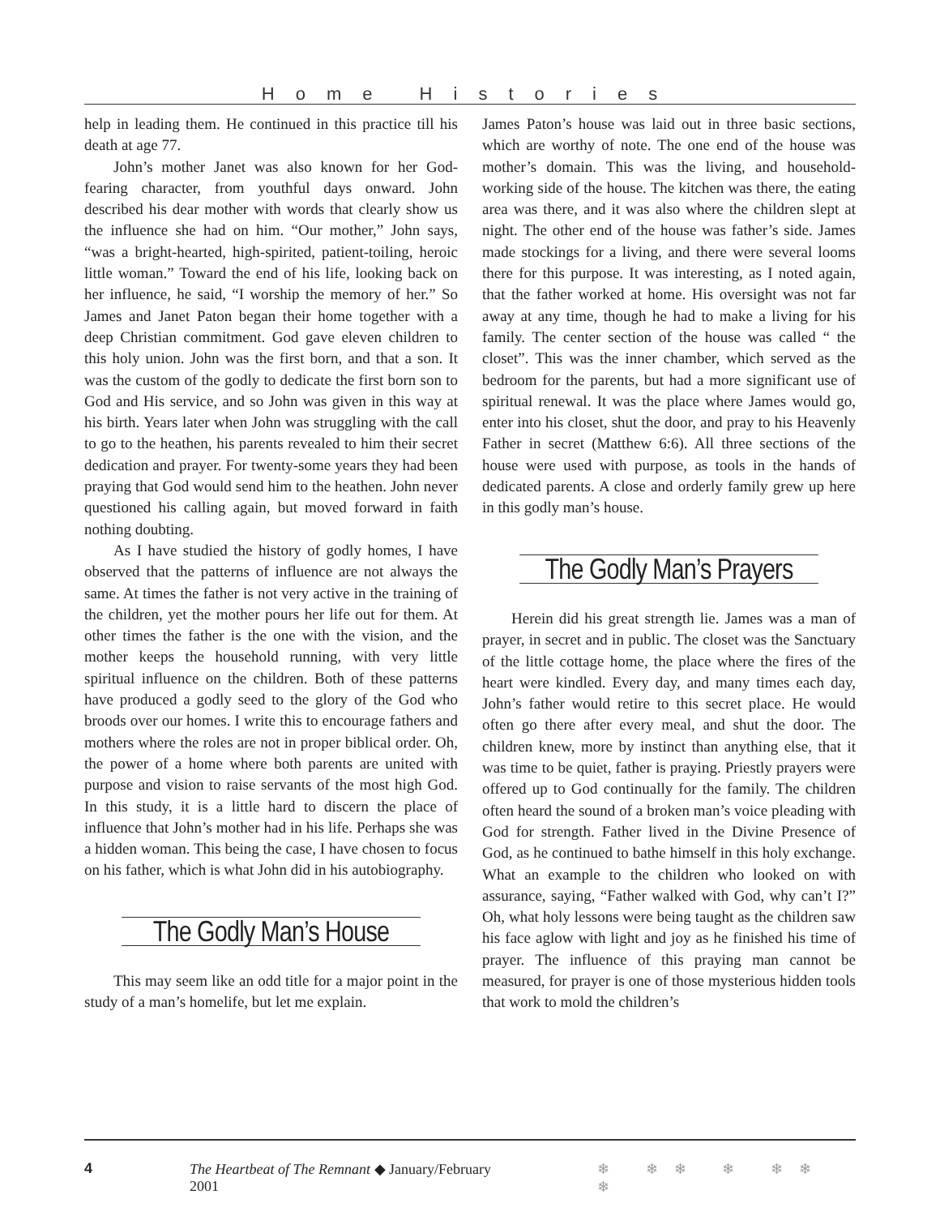Home Histories
help in leading them. He continued in this practice till his death at age 77.
John’s mother Janet was also known for her God-fearing character, from youthful days onward. John described his dear mother with words that clearly show us the influence she had on him. “Our mother,” John says, “was a bright-hearted, high-spirited, patient-toiling, heroic little woman.” Toward the end of his life, looking back on her influence, he said, “I worship the memory of her.” So James and Janet Paton began their home together with a deep Christian commitment. God gave eleven children to this holy union. John was the first born, and that a son. It was the custom of the godly to dedicate the first born son to God and His service, and so John was given in this way at his birth. Years later when John was struggling with the call to go to the heathen, his parents revealed to him their secret dedication and prayer. For twenty-some years they had been praying that God would send him to the heathen. John never questioned his calling again, but moved forward in faith nothing doubting.
As I have studied the history of godly homes, I have observed that the patterns of influence are not always the same. At times the father is not very active in the training of the children, yet the mother pours her life out for them. At other times the father is the one with the vision, and the mother keeps the household running, with very little spiritual influence on the children. Both of these patterns have produced a godly seed to the glory of the God who broods over our homes. I write this to encourage fathers and mothers where the roles are not in proper biblical order. Oh, the power of a home where both parents are united with purpose and vision to raise servants of the most high God. In this study, it is a little hard to discern the place of influence that John’s mother had in his life. Perhaps she was a hidden woman. This being the case, I have chosen to focus on his father, which is what John did in his autobiography.
The Godly Man’s House
This may seem like an odd title for a major point in the study of a man’s homelife, but let me explain.
James Paton’s house was laid out in three basic sections, which are worthy of note. The one end of the house was mother’s domain. This was the living, and household-working side of the house. The kitchen was there, the eating area was there, and it was also where the children slept at night. The other end of the house was father’s side. James made stockings for a living, and there were several looms there for this purpose. It was interesting, as I noted again, that the father worked at home. His oversight was not far away at any time, though he had to make a living for his family. The center section of the house was called “ the closet”. This was the inner chamber, which served as the bedroom for the parents, but had a more significant use of spiritual renewal. It was the place where James would go, enter into his closet, shut the door, and pray to his Heavenly Father in secret (Matthew 6:6). All three sections of the house were used with purpose, as tools in the hands of dedicated parents. A close and orderly family grew up here in this godly man’s house.
The Godly Man’s Prayers
Herein did his great strength lie. James was a man of prayer, in secret and in public. The closet was the Sanctuary of the little cottage home, the place where the fires of the heart were kindled. Every day, and many times each day, John’s father would retire to this secret place. He would often go there after every meal, and shut the door. The children knew, more by instinct than anything else, that it was time to be quiet, father is praying. Priestly prayers were offered up to God continually for the family. The children often heard the sound of a broken man’s voice pleading with God for strength. Father lived in the Divine Presence of God, as he continued to bathe himself in this holy exchange. What an example to the children who looked on with assurance, saying, “Father walked with God, why can’t I?” Oh, what holy lessons were being taught as the children saw his face aglow with light and joy as he finished his time of prayer. The influence of this praying man cannot be measured, for prayer is one of those mysterious hidden tools that work to mold the children’s
4 The Heartbeat of The Remnant ◆ January/February 2001 ❄ ❄❄ ❄ ❄❄ ❄